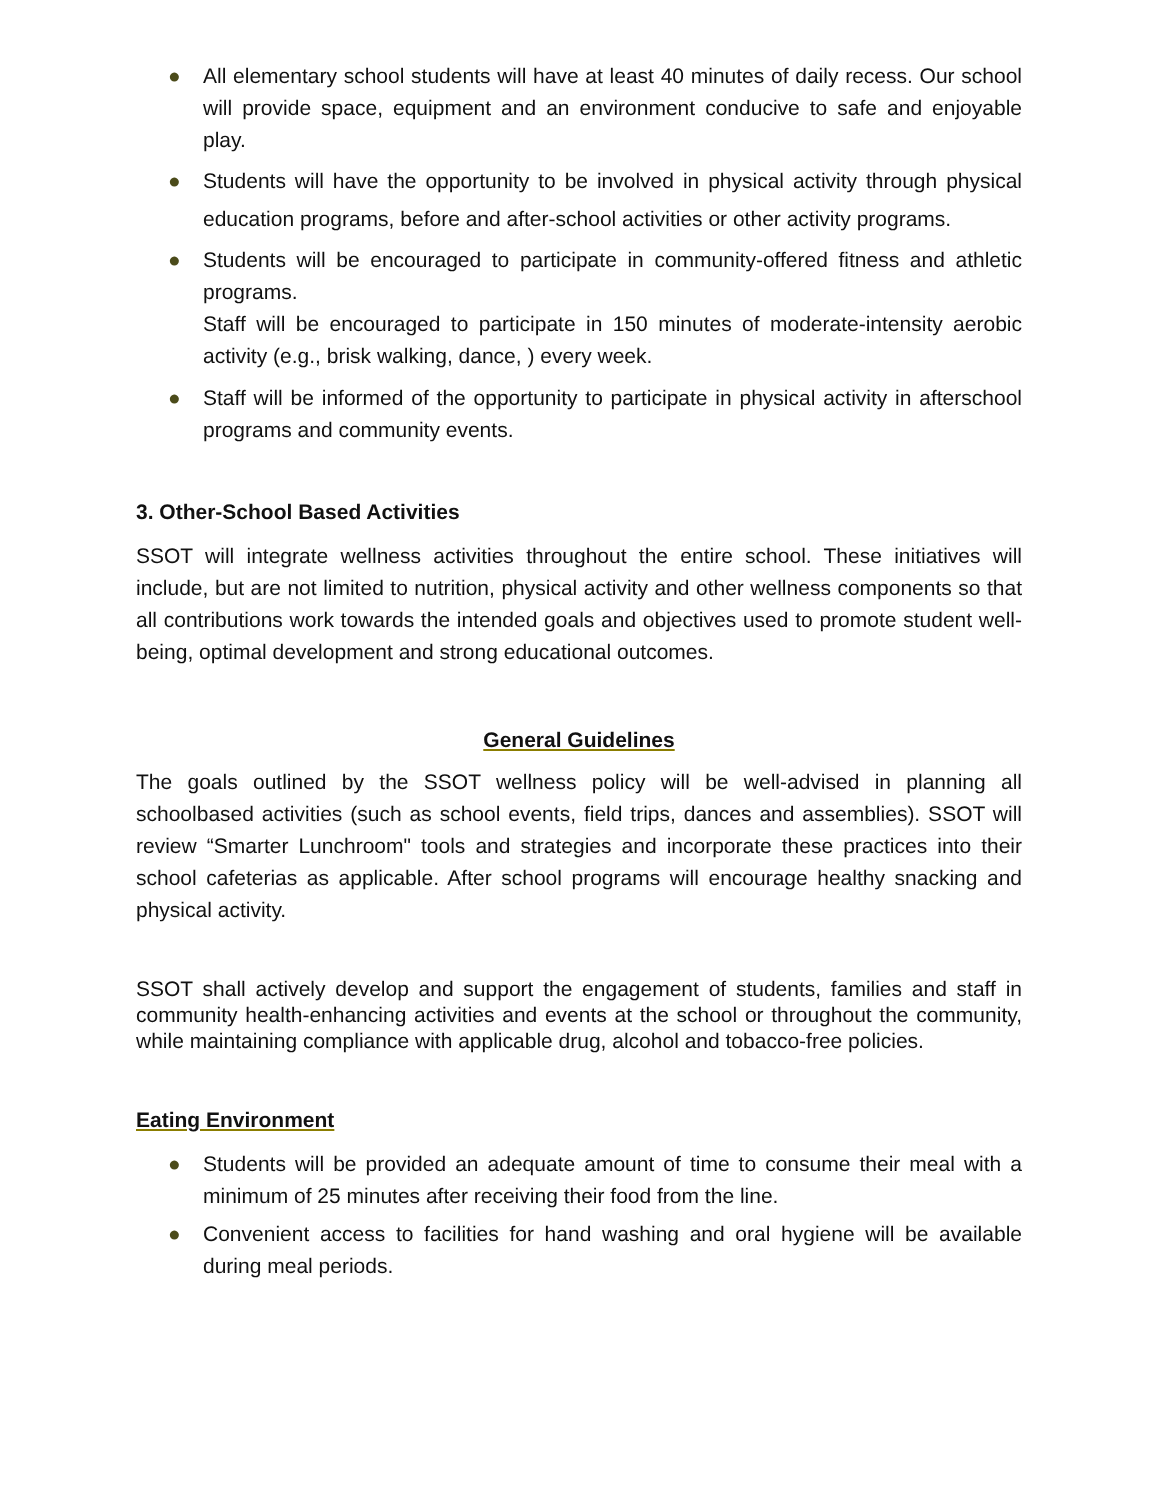● All elementary school students will have at least 40 minutes of daily recess. Our school will provide space, equipment and an environment conducive to safe and enjoyable play.
● Students will have the opportunity to be involved in physical activity through physical education programs, before and after-school activities or other activity programs.
● Students will be encouraged to participate in community-offered fitness and athletic programs.
Staff will be encouraged to participate in 150 minutes of moderate-intensity aerobic activity (e.g., brisk walking, dance, ) every week.
● Staff will be informed of the opportunity to participate in physical activity in afterschool programs and community events.
3. Other-School Based Activities
SSOT will integrate wellness activities throughout the entire school. These initiatives will include, but are not limited to nutrition, physical activity and other wellness components so that all contributions work towards the intended goals and objectives used to promote student well-being, optimal development and strong educational outcomes.
General Guidelines
The goals outlined by the SSOT wellness policy will be well-advised in planning all schoolbased activities (such as school events, field trips, dances and assemblies). SSOT will review “Smarter Lunchroom" tools and strategies and incorporate these practices into their school cafeterias as applicable. After school programs will encourage healthy snacking and physical activity.
SSOT shall actively develop and support the engagement of students, families and staff in community health-enhancing activities and events at the school or throughout the community, while maintaining compliance with applicable drug, alcohol and tobacco-free policies.
Eating Environment
● Students will be provided an adequate amount of time to consume their meal with a minimum of 25 minutes after receiving their food from the line.
● Convenient access to facilities for hand washing and oral hygiene will be available during meal periods.